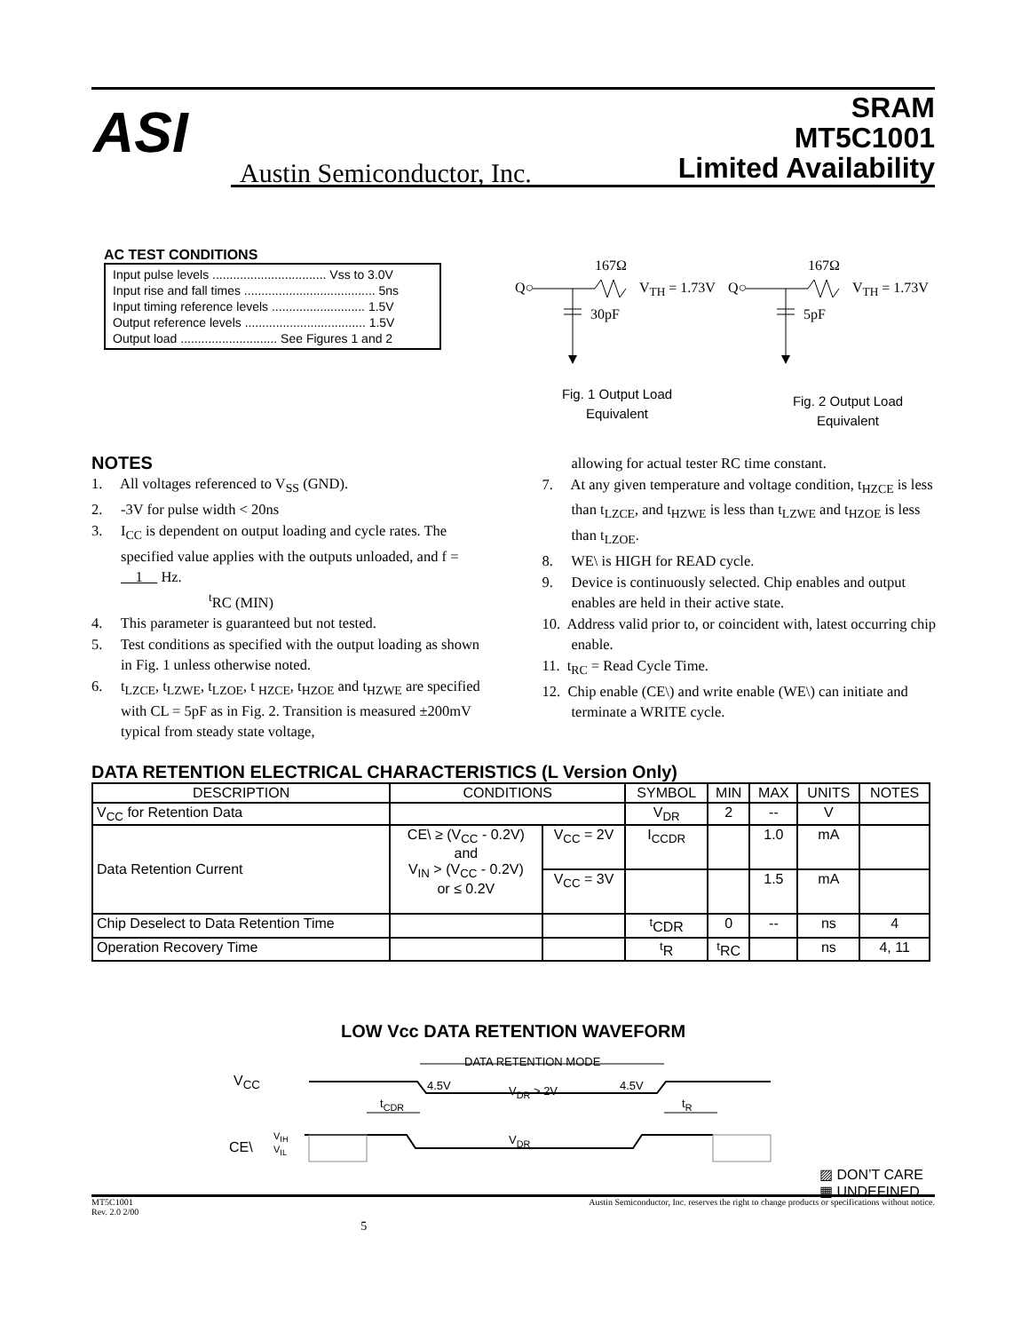ASI
Austin Semiconductor, Inc.
SRAM
MT5C1001
Limited Availability
AC TEST CONDITIONS
Input pulse levels ................................. Vss to 3.0V
Input rise and fall times ...................................... 5ns
Input timing reference levels ........................... 1.5V
Output reference levels ................................... 1.5V
Output load ............................ See Figures 1 and 2
167Ω
Q○ V<sub>TH</sub> = 1.73V
30pF
167Ω
Q○ V<sub>TH</sub> = 1.73V
5pF
Fig. 1 Output Load Equivalent
Fig. 2 Output Load Equivalent
NOTES
1. All voltages referenced to V<sub>SS</sub> (GND).
2. -3V for pulse width < 20ns
3. I<sub>CC</sub> is dependent on output loading and cycle rates. The specified value applies with the outputs unloaded, and f = 1 Hz.
<sup>t</sup> RC (MIN)
4. This parameter is guaranteed but not tested.
5. Test conditions as specified with the output loading as shown in Fig. 1 unless otherwise noted.
6. t<sub>LZCE</sub>, t<sub>LZWE</sub>, t<sub>LZOE</sub>, t <sub>HZCE</sub>, t<sub>HZOE</sub> and t<sub>HZWE</sub> are specified with CL = 5pF as in Fig. 2. Transition is measured ±200mV typical from steady state voltage,
allowing for actual tester RC time constant.
7. At any given temperature and voltage condition, t<sub>HZCE</sub> is less than t<sub>LZCE</sub>, and t<sub>HZWE</sub> is less than t<sub>LZWE</sub> and t<sub>HZOE</sub> is less than t<sub>LZOE</sub>.
8. WE\ is HIGH for READ cycle.
9. Device is continuously selected. Chip enables and output enables are held in their active state.
10. Address valid prior to, or coincident with, latest occurring chip enable.
11. t<sub>RC</sub> = Read Cycle Time.
12. Chip enable (CE\) and write enable (WE\) can initiate and terminate a WRITE cycle.
DATA RETENTION ELECTRICAL CHARACTERISTICS (L Version Only)
| DESCRIPTION | CONDITIONS | | SYMBOL | MIN | MAX | UNITS | NOTES |
| --- | --- | --- | --- | --- | --- | --- | --- |
| V<sub>CC</sub> for Retention Data | | | V<sub>DR</sub> | 2 | -- | V | |
| Data Retention Current | CE\ ≥ (V<sub>CC</sub> - 0.2V) and V<sub>IN</sub> > (V<sub>CC</sub> - 0.2V) or ≤ 0.2V | V<sub>CC</sub> = 2V | I<sub>CCDR</sub> | | 1.0 | mA | |
| | | V<sub>CC</sub> = 3V | | | 1.5 | mA | |
| Chip Deselect to Data Retention Time | | | <sup>t</sup> CDR | 0 | -- | ns | 4 |
| Operation Recovery Time | | | <sup>t</sup> R | <sup>t</sup> RC | | ns | 4, 11 |
LOW Vcc DATA RETENTION WAVEFORM
V<sub>CC</sub>
DATA RETENTION MODE
4.5V V<sub>DR</sub> > 2V 4.5V
t<sub>CDR</sub> t<sub>R</sub>
CE\
V<sub>IH</sub>
V<sub>IL</sub>
V<sub>DR</sub>
▨ DON’T CARE
▦ UNDEFINED
MT5C1001
Rev. 2.0 2/00 5 Austin Semiconductor, Inc. reserves the right to change products or specifications without notice.